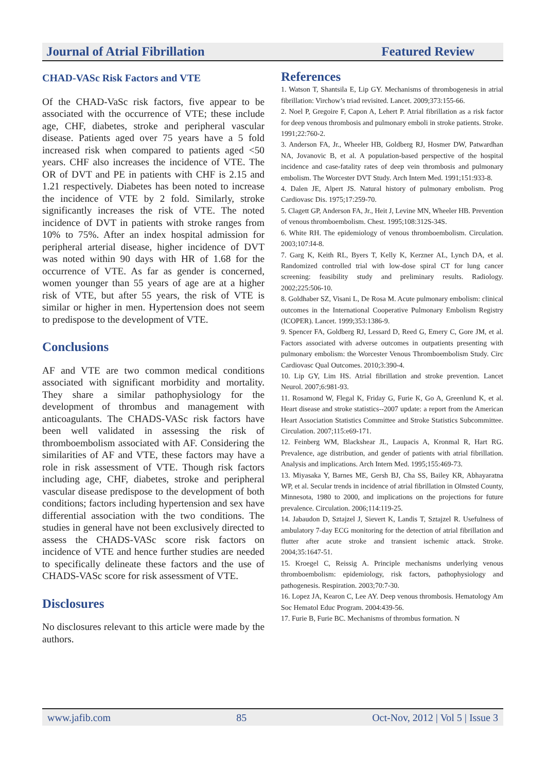Journal of Atrial Fibrillation Featured Review
CHAD-VASc Risk Factors and VTE
Of the CHAD-VaSc risk factors, five appear to be associated with the occurrence of VTE; these include age, CHF, diabetes, stroke and peripheral vascular disease. Patients aged over 75 years have a 5 fold increased risk when compared to patients aged <50 years. CHF also increases the incidence of VTE. The OR of DVT and PE in patients with CHF is 2.15 and 1.21 respectively. Diabetes has been noted to increase the incidence of VTE by 2 fold. Similarly, stroke significantly increases the risk of VTE. The noted incidence of DVT in patients with stroke ranges from 10% to 75%. After an index hospital admission for peripheral arterial disease, higher incidence of DVT was noted within 90 days with HR of 1.68 for the occurrence of VTE. As far as gender is concerned, women younger than 55 years of age are at a higher risk of VTE, but after 55 years, the risk of VTE is similar or higher in men. Hypertension does not seem to predispose to the development of VTE.
Conclusions
AF and VTE are two common medical conditions associated with significant morbidity and mortality. They share a similar pathophysiology for the development of thrombus and management with anticoagulants. The CHADS-VASc risk factors have been well validated in assessing the risk of thromboembolism associated with AF. Considering the similarities of AF and VTE, these factors may have a role in risk assessment of VTE. Though risk factors including age, CHF, diabetes, stroke and peripheral vascular disease predispose to the development of both conditions; factors including hypertension and sex have differential association with the two conditions. The studies in general have not been exclusively directed to assess the CHADS-VASc score risk factors on incidence of VTE and hence further studies are needed to specifically delineate these factors and the use of CHADS-VASc score for risk assessment of VTE.
Disclosures
No disclosures relevant to this article were made by the authors.
References
1. Watson T, Shantsila E, Lip GY. Mechanisms of thrombogenesis in atrial fibrillation: Virchow’s triad revisited. Lancet. 2009;373:155-66.
2. Noel P, Gregoire F, Capon A, Lehert P. Atrial fibrillation as a risk factor for deep venous thrombosis and pulmonary emboli in stroke patients. Stroke. 1991;22:760-2.
3. Anderson FA, Jr., Wheeler HB, Goldberg RJ, Hosmer DW, Patwardhan NA, Jovanovic B, et al. A population-based perspective of the hospital incidence and case-fatality rates of deep vein thrombosis and pulmonary embolism. The Worcester DVT Study. Arch Intern Med. 1991;151:933-8.
4. Dalen JE, Alpert JS. Natural history of pulmonary embolism. Prog Cardiovasc Dis. 1975;17:259-70.
5. Clagett GP, Anderson FA, Jr., Heit J, Levine MN, Wheeler HB. Prevention of venous thromboembolism. Chest. 1995;108:312S-34S.
6. White RH. The epidemiology of venous thromboembolism. Circulation. 2003;107:I4-8.
7. Garg K, Keith RL, Byers T, Kelly K, Kerzner AL, Lynch DA, et al. Randomized controlled trial with low-dose spiral CT for lung cancer screening: feasibility study and preliminary results. Radiology. 2002;225:506-10.
8. Goldhaber SZ, Visani L, De Rosa M. Acute pulmonary embolism: clinical outcomes in the International Cooperative Pulmonary Embolism Registry (ICOPER). Lancet. 1999;353:1386-9.
9. Spencer FA, Goldberg RJ, Lessard D, Reed G, Emery C, Gore JM, et al. Factors associated with adverse outcomes in outpatients presenting with pulmonary embolism: the Worcester Venous Thromboembolism Study. Circ Cardiovasc Qual Outcomes. 2010;3:390-4.
10. Lip GY, Lim HS. Atrial fibrillation and stroke prevention. Lancet Neurol. 2007;6:981-93.
11. Rosamond W, Flegal K, Friday G, Furie K, Go A, Greenlund K, et al. Heart disease and stroke statistics--2007 update: a report from the American Heart Association Statistics Committee and Stroke Statistics Subcommittee. Circulation. 2007;115:e69-171.
12. Feinberg WM, Blackshear JL, Laupacis A, Kronmal R, Hart RG. Prevalence, age distribution, and gender of patients with atrial fibrillation. Analysis and implications. Arch Intern Med. 1995;155:469-73.
13. Miyasaka Y, Barnes ME, Gersh BJ, Cha SS, Bailey KR, Abhayaratna WP, et al. Secular trends in incidence of atrial fibrillation in Olmsted County, Minnesota, 1980 to 2000, and implications on the projections for future prevalence. Circulation. 2006;114:119-25.
14. Jabaudon D, Sztajzel J, Sievert K, Landis T, Sztajzel R. Usefulness of ambulatory 7-day ECG monitoring for the detection of atrial fibrillation and flutter after acute stroke and transient ischemic attack. Stroke. 2004;35:1647-51.
15. Kroegel C, Reissig A. Principle mechanisms underlying venous thromboembolism: epidemiology, risk factors, pathophysiology and pathogenesis. Respiration. 2003;70:7-30.
16. Lopez JA, Kearon C, Lee AY. Deep venous thrombosis. Hematology Am Soc Hematol Educ Program. 2004:439-56.
17. Furie B, Furie BC. Mechanisms of thrombus formation. N
www.jafib.com 85 Oct-Nov, 2012 | Vol 5 | Issue 3